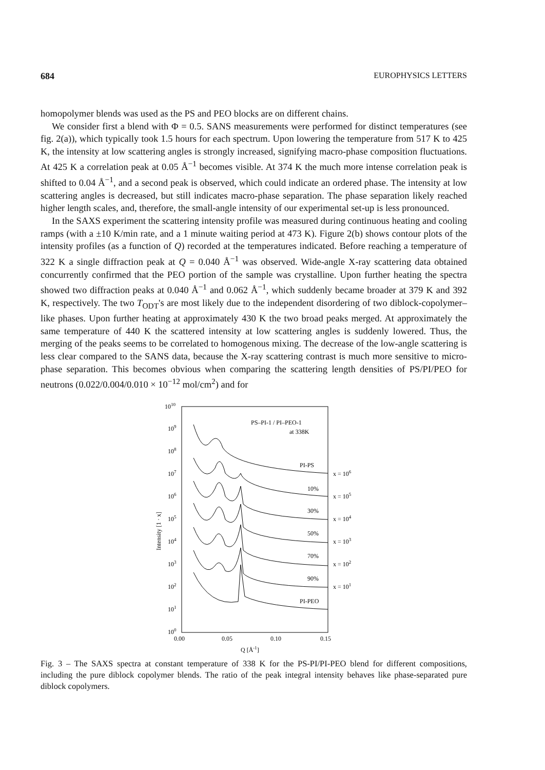684 EUROPHYSICS LETTERS
homopolymer blends was used as the PS and PEO blocks are on different chains.
We consider first a blend with Φ = 0.5. SANS measurements were performed for distinct temperatures (see fig. 2(a)), which typically took 1.5 hours for each spectrum. Upon lowering the temperature from 517 K to 425 K, the intensity at low scattering angles is strongly increased, signifying macro-phase composition fluctuations. At 425 K a correlation peak at 0.05 Å<sup>−1</sup> becomes visible. At 374 K the much more intense correlation peak is shifted to 0.04 Å<sup>−1</sup>, and a second peak is observed, which could indicate an ordered phase. The intensity at low scattering angles is decreased, but still indicates macro-phase separation. The phase separation likely reached higher length scales, and, therefore, the small-angle intensity of our experimental set-up is less pronounced.
In the SAXS experiment the scattering intensity profile was measured during continuous heating and cooling ramps (with a ±10 K/min rate, and a 1 minute waiting period at 473 K). Figure 2(b) shows contour plots of the intensity profiles (as a function of Q) recorded at the temperatures indicated. Before reaching a temperature of 322 K a single diffraction peak at Q = 0.040 Å<sup>−1</sup> was observed. Wide-angle X-ray scattering data obtained concurrently confirmed that the PEO portion of the sample was crystalline. Upon further heating the spectra showed two diffraction peaks at 0.040 Å<sup>−1</sup> and 0.062 Å<sup>−1</sup>, which suddenly became broader at 379 K and 392 K, respectively. The two T<sub>ODT</sub>'s are most likely due to the independent disordering of two diblock-copolymer–like phases. Upon further heating at approximately 430 K the two broad peaks merged. At approximately the same temperature of 440 K the scattered intensity at low scattering angles is suddenly lowered. Thus, the merging of the peaks seems to be correlated to homogenous mixing. The decrease of the low-angle scattering is less clear compared to the SANS data, because the X-ray scattering contrast is much more sensitive to micro-phase separation. This becomes obvious when comparing the scattering length densities of PS/PI/PEO for neutrons (0.022/0.004/0.010 × 10<sup>−12</sup> mol/cm<sup>2</sup>) and for
1010
109
108
107
106
105
104
103
102
101
100
0.00
0.05
0.10
0.15
Q [Å-1]
Intensity [1 · x]
PS–PI-1 / PI–PEO-1
at 338K
PI-PS
10%
30%
50%
70%
90%
PI-PEO
x = 106
x = 105
x = 104
x = 103
x = 102
x = 101
Fig. 3 – The SAXS spectra at constant temperature of 338 K for the PS-PI/PI-PEO blend for different compositions, including the pure diblock copolymer blends. The ratio of the peak integral intensity behaves like phase-separated pure diblock copolymers.